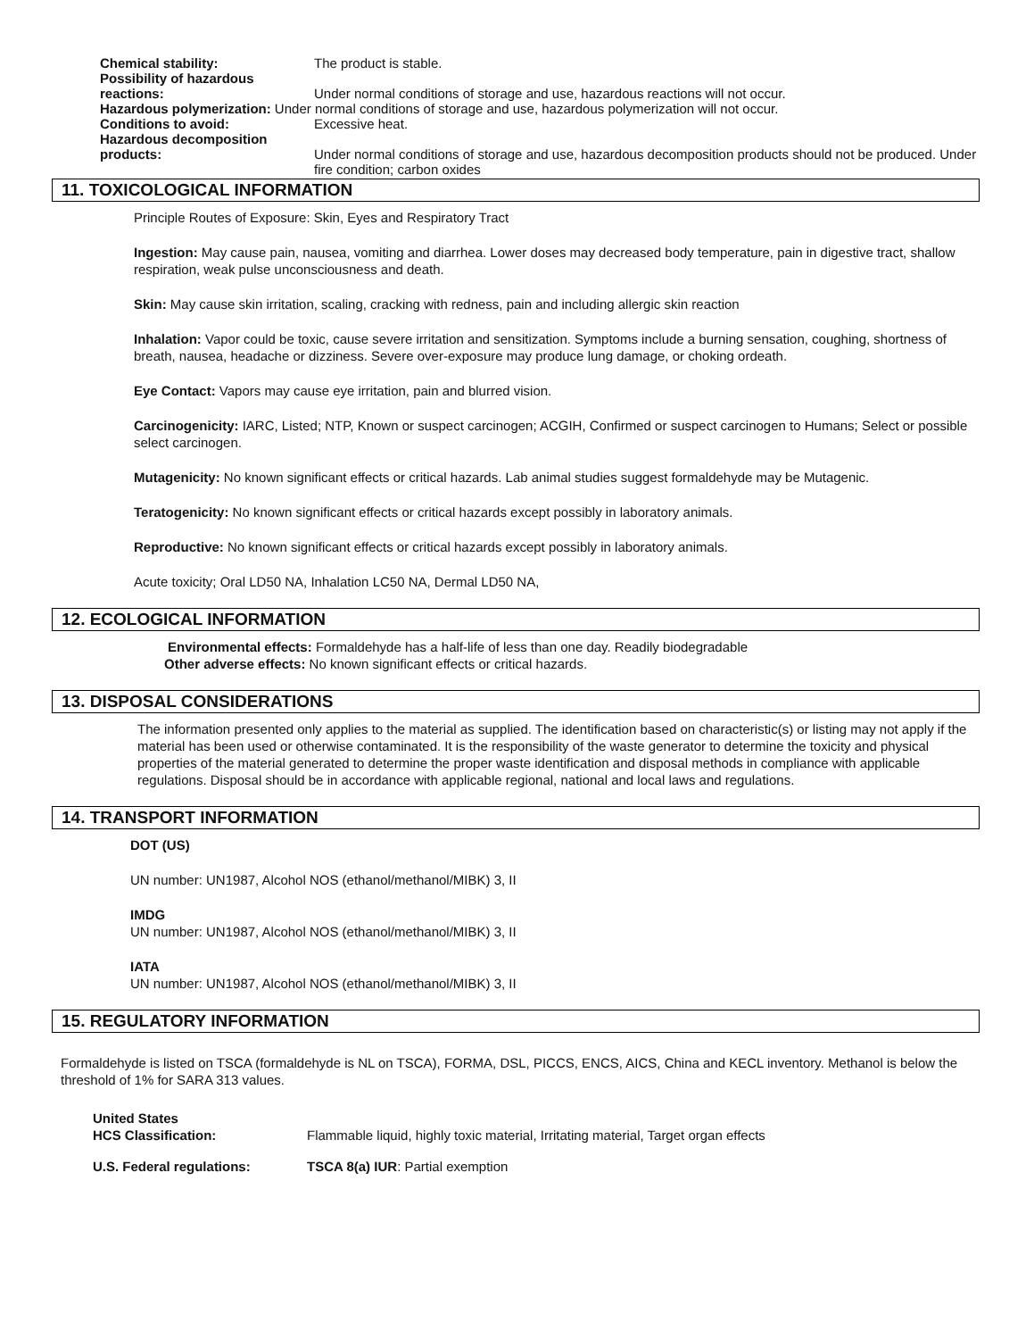Chemical stability: The product is stable.
Possibility of hazardous
reactions:
Under normal conditions of storage and use, hazardous reactions will not occur.
Hazardous polymerization: Under normal conditions of storage and use, hazardous polymerization will not occur.
Conditions to avoid: Excessive heat.
Hazardous decomposition
products:
Under normal conditions of storage and use, hazardous decomposition products should not be produced. Under fire condition; carbon oxides
11. TOXICOLOGICAL INFORMATION
Principle Routes of Exposure: Skin, Eyes and Respiratory Tract
Ingestion: May cause pain, nausea, vomiting and diarrhea. Lower doses may decreased body temperature, pain in digestive tract, shallow respiration, weak pulse unconsciousness and death.
Skin: May cause skin irritation, scaling, cracking with redness, pain and including allergic skin reaction
Inhalation: Vapor could be toxic, cause severe irritation and sensitization. Symptoms include a burning sensation, coughing, shortness of breath, nausea, headache or dizziness. Severe over-exposure may produce lung damage, or choking ordeath.
Eye Contact: Vapors may cause eye irritation, pain and blurred vision.
Carcinogenicity: IARC, Listed; NTP, Known or suspect carcinogen; ACGIH, Confirmed or suspect carcinogen to Humans; Select or possible select carcinogen.
Mutagenicity: No known significant effects or critical hazards. Lab animal studies suggest formaldehyde may be Mutagenic.
Teratogenicity: No known significant effects or critical hazards except possibly in laboratory animals.
Reproductive: No known significant effects or critical hazards except possibly in laboratory animals.
Acute toxicity; Oral LD50 NA, Inhalation LC50 NA, Dermal LD50 NA,
12. ECOLOGICAL INFORMATION
Environmental effects: Formaldehyde has a half-life of less than one day. Readily biodegradable
Other adverse effects: No known significant effects or critical hazards.
13. DISPOSAL CONSIDERATIONS
The information presented only applies to the material as supplied. The identification based on characteristic(s) or listing may not apply if the material has been used or otherwise contaminated. It is the responsibility of the waste generator to determine the toxicity and physical properties of the material generated to determine the proper waste identification and disposal methods in compliance with applicable regulations. Disposal should be in accordance with applicable regional, national and local laws and regulations.
14. TRANSPORT INFORMATION
DOT (US)
UN number: UN1987, Alcohol NOS (ethanol/methanol/MIBK) 3, II
IMDG
UN number: UN1987, Alcohol NOS (ethanol/methanol/MIBK) 3, II
IATA
UN number: UN1987, Alcohol NOS (ethanol/methanol/MIBK) 3, II
15. REGULATORY INFORMATION
Formaldehyde is listed on TSCA (formaldehyde is NL on TSCA), FORMA, DSL, PICCS, ENCS, AICS, China and KECL inventory. Methanol is below the threshold of 1% for SARA 313 values.
United States
HCS Classification: Flammable liquid, highly toxic material, Irritating material, Target organ effects
U.S. Federal regulations: TSCA 8(a) IUR: Partial exemption